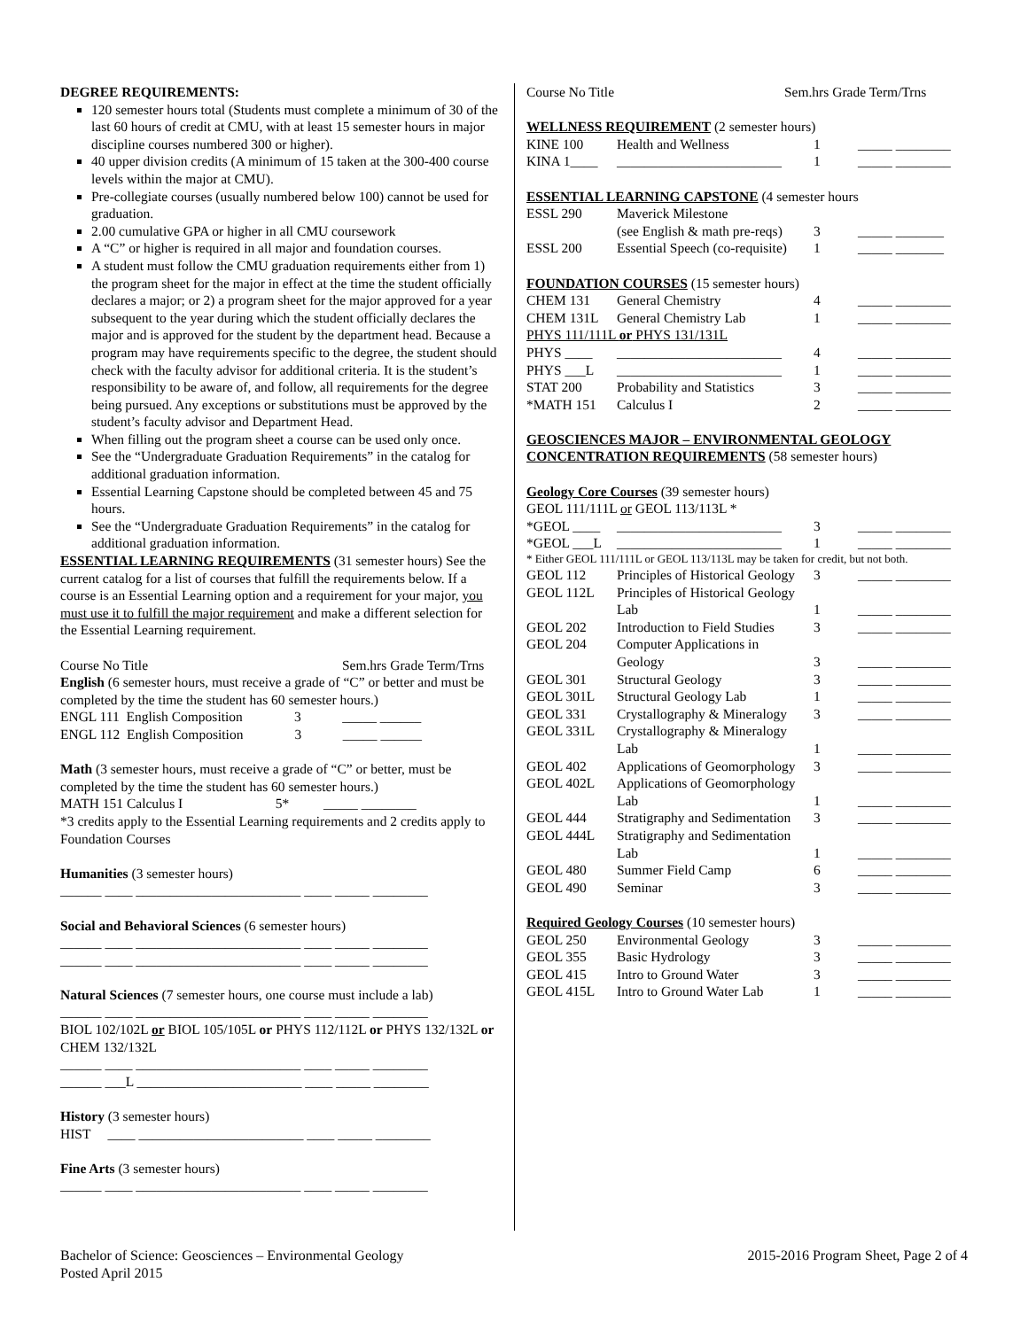DEGREE REQUIREMENTS:
120 semester hours total (Students must complete a minimum of 30 of the last 60 hours of credit at CMU, with at least 15 semester hours in major discipline courses numbered 300 or higher).
40 upper division credits (A minimum of 15 taken at the 300-400 course levels within the major at CMU).
Pre-collegiate courses (usually numbered below 100) cannot be used for graduation.
2.00 cumulative GPA or higher in all CMU coursework
A “C” or higher is required in all major and foundation courses.
A student must follow the CMU graduation requirements either from 1) the program sheet for the major in effect at the time the student officially declares a major; or 2) a program sheet for the major approved for a year subsequent to the year during which the student officially declares the major and is approved for the student by the department head. Because a program may have requirements specific to the degree, the student should check with the faculty advisor for additional criteria. It is the student’s responsibility to be aware of, and follow, all requirements for the degree being pursued. Any exceptions or substitutions must be approved by the student’s faculty advisor and Department Head.
When filling out the program sheet a course can be used only once.
See the “Undergraduate Graduation Requirements” in the catalog for additional graduation information.
Essential Learning Capstone should be completed between 45 and 75 hours.
See the “Undergraduate Graduation Requirements” in the catalog for additional graduation information.
ESSENTIAL LEARNING REQUIREMENTS (31 semester hours) See the current catalog for a list of courses that fulfill the requirements below. If a course is an Essential Learning option and a requirement for your major, you must use it to fulfill the major requirement and make a different selection for the Essential Learning requirement.
Course No Title Sem.hrs Grade Term/Trns
English (6 semester hours, must receive a grade of “C” or better and must be completed by the time the student has 60 semester hours.)
ENGL 111 English Composition 3 _____ ______
ENGL 112 English Composition 3 _____ ______
Math (3 semester hours, must receive a grade of “C” or better, must be completed by the time the student has 60 semester hours.)
MATH 151 Calculus I 5* _____ ________
*3 credits apply to the Essential Learning requirements and 2 credits apply to Foundation Courses
Humanities (3 semester hours)
______ ____ ________________________ ____ _____ ________
Social and Behavioral Sciences (6 semester hours)
______ ____ ________________________ ____ _____ ________
______ ____ ________________________ ____ _____ ________
Natural Sciences (7 semester hours, one course must include a lab)
______ ____ ________________________ ____ _____ ________
BIOL 102/102L or BIOL 105/105L or PHYS 112/112L or PHYS 132/132L or CHEM 132/132L
______ ____ ________________________ ____ _____ ________
______ ___L ________________________ ____ _____ ________
History (3 semester hours)
HIST ____ ________________________ ____ _____ ________
Fine Arts (3 semester hours)
______ ____ ________________________ ____ _____ ________
Course No Title Sem.hrs Grade Term/Trns
WELLNESS REQUIREMENT (2 semester hours)
| KINE 100 | Health and Wellness | 1 | _____ ________ |
| KINA 1____ | ________________________ | 1 | _____ ________ |
ESSENTIAL LEARNING CAPSTONE (4 semester hours
| ESSL 290 | Maverick Milestone | | |
| | (see English & math pre-reqs) | 3 | _____ _______ |
| ESSL 200 | Essential Speech (co-requisite) | 1 | _____ _______ |
FOUNDATION COURSES (15 semester hours)
| CHEM 131 | General Chemistry | 4 | _____ ________ |
| CHEM 131L | General Chemistry Lab | 1 | _____ ________ |
| PHYS 111/111L or PHYS 131/131L | | | |
| PHYS ____ | ________________________ | 4 | _____ ________ |
| PHYS ___L | ________________________ | 1 | _____ ________ |
| STAT 200 | Probability and Statistics | 3 | _____ ________ |
| *MATH 151 | Calculus I | 2 | _____ ________ |
GEOSCIENCES MAJOR – ENVIRONMENTAL GEOLOGY CONCENTRATION REQUIREMENTS (58 semester hours)
Geology Core Courses (39 semester hours)
GEOL 111/111L or GEOL 113/113L *
| *GEOL ____ | ________________________ | 3 | _____ ________ |
| *GEOL ___L | ________________________ | 1 | _____ ________ |
* Either GEOL 111/111L or GEOL 113/113L may be taken for credit, but not both.
| GEOL 112 | Principles of Historical Geology | 3 | _____ ________ |
| GEOL 112L | Principles of Historical Geology Lab | 1 | _____ ________ |
| GEOL 202 | Introduction to Field Studies | 3 | _____ ________ |
| GEOL 204 | Computer Applications in Geology | 3 | _____ ________ |
| GEOL 301 | Structural Geology | 3 | _____ ________ |
| GEOL 301L | Structural Geology Lab | 1 | _____ ________ |
| GEOL 331 | Crystallography & Mineralogy | 3 | _____ ________ |
| GEOL 331L | Crystallography & Mineralogy Lab | 1 | _____ ________ |
| GEOL 402 | Applications of Geomorphology | 3 | _____ ________ |
| GEOL 402L | Applications of Geomorphology Lab | 1 | _____ ________ |
| GEOL 444 | Stratigraphy and Sedimentation | 3 | _____ ________ |
| GEOL 444L | Stratigraphy and Sedimentation Lab | 1 | _____ ________ |
| GEOL 480 | Summer Field Camp | 6 | _____ ________ |
| GEOL 490 | Seminar | 3 | _____ ________ |
Required Geology Courses (10 semester hours)
| GEOL 250 | Environmental Geology | 3 | _____ ________ |
| GEOL 355 | Basic Hydrology | 3 | _____ ________ |
| GEOL 415 | Intro to Ground Water | 3 | _____ ________ |
| GEOL 415L | Intro to Ground Water Lab | 1 | _____ ________ |
Bachelor of Science: Geosciences – Environmental Geology
Posted April 2015
2015-2016 Program Sheet, Page 2 of 4